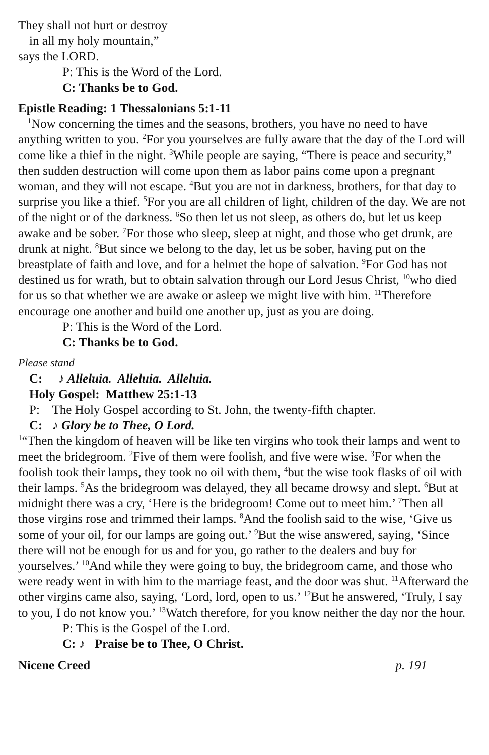They shall not hurt or destroy
in all my holy mountain,”
says the LORD.
P: This is the Word of the Lord.
C: Thanks be to God.
Epistle Reading: 1 Thessalonians 5:1-11
<sup>1</sup> Now concerning the times and the seasons, brothers, you have no need to have anything written to you. <sup>2</sup>For you yourselves are fully aware that the day of the Lord will come like a thief in the night. <sup>3</sup>While people are saying, “There is peace and security,” then sudden destruction will come upon them as labor pains come upon a pregnant woman, and they will not escape. <sup>4</sup>But you are not in darkness, brothers, for that day to surprise you like a thief. <sup>5</sup>For you are all children of light, children of the day. We are not of the night or of the darkness. <sup>6</sup>So then let us not sleep, as others do, but let us keep awake and be sober. <sup>7</sup>For those who sleep, sleep at night, and those who get drunk, are drunk at night. <sup>8</sup>But since we belong to the day, let us be sober, having put on the breastplate of faith and love, and for a helmet the hope of salvation. <sup>9</sup>For God has not destined us for wrath, but to obtain salvation through our Lord Jesus Christ, <sup>10</sup>who died for us so that whether we are awake or asleep we might live with him. <sup>11</sup>Therefore encourage one another and build one another up, just as you are doing.
P: This is the Word of the Lord.
C: Thanks be to God.
Please stand
C: ♪ Alleluia. Alleluia. Alleluia.
Holy Gospel: Matthew 25:1-13
P: The Holy Gospel according to St. John, the twenty-fifth chapter.
C: ♪ Glory be to Thee, O Lord.
<sup>1</sup> “Then the kingdom of heaven will be like ten virgins who took their lamps and went to meet the bridegroom. <sup>2</sup>Five of them were foolish, and five were wise. <sup>3</sup>For when the foolish took their lamps, they took no oil with them, <sup>4</sup>but the wise took flasks of oil with their lamps. <sup>5</sup>As the bridegroom was delayed, they all became drowsy and slept. <sup>6</sup>But at midnight there was a cry, ‘Here is the bridegroom! Come out to meet him.’ <sup>7</sup>Then all those virgins rose and trimmed their lamps. <sup>8</sup>And the foolish said to the wise, ‘Give us some of your oil, for our lamps are going out.’ <sup>9</sup>But the wise answered, saying, ‘Since there will not be enough for us and for you, go rather to the dealers and buy for yourselves.’ <sup>10</sup>And while they were going to buy, the bridegroom came, and those who were ready went in with him to the marriage feast, and the door was shut. <sup>11</sup>Afterward the other virgins came also, saying, ‘Lord, lord, open to us.’ <sup>12</sup>But he answered, ‘Truly, I say to you, I do not know you.’ <sup>13</sup>Watch therefore, for you know neither the day nor the hour.
P: This is the Gospel of the Lord.
C: ♪ Praise be to Thee, O Christ.
Nicene Creed p. 191